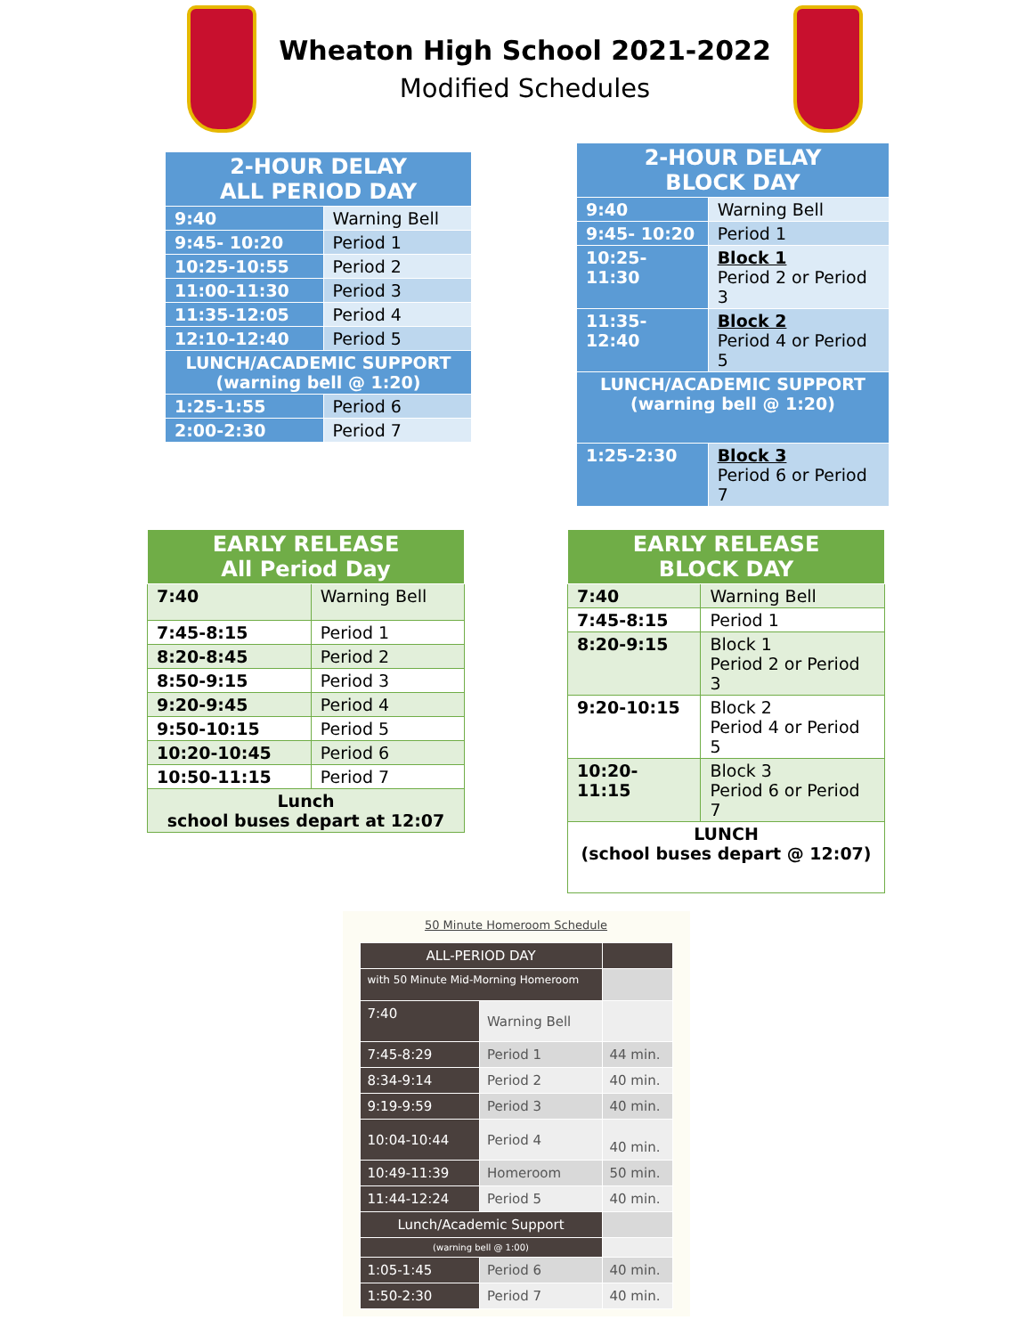Wheaton High School 2021-2022
Modified Schedules
| 2-HOUR DELAY ALL PERIOD DAY | |
| --- | --- |
| 9:40 | Warning Bell |
| 9:45- 10:20 | Period 1 |
| 10:25-10:55 | Period 2 |
| 11:00-11:30 | Period 3 |
| 11:35-12:05 | Period 4 |
| 12:10-12:40 | Period 5 |
| LUNCH/ACADEMIC SUPPORT (warning bell @ 1:20) | |
| 1:25-1:55 | Period 6 |
| 2:00-2:30 | Period 7 |
| 2-HOUR DELAY BLOCK DAY | |
| --- | --- |
| 9:40 | Warning Bell |
| 9:45- 10:20 | Period 1 |
| 10:25-11:30 | Block 1 Period 2 or Period 3 |
| 11:35-12:40 | Block 2 Period 4 or Period 5 |
| LUNCH/ACADEMIC SUPPORT (warning bell @ 1:20) | |
| 1:25-2:30 | Block 3 Period 6 or Period 7 |
| EARLY RELEASE All Period Day | |
| --- | --- |
| 7:40 | Warning Bell |
| 7:45-8:15 | Period 1 |
| 8:20-8:45 | Period 2 |
| 8:50-9:15 | Period 3 |
| 9:20-9:45 | Period 4 |
| 9:50-10:15 | Period 5 |
| 10:20-10:45 | Period 6 |
| 10:50-11:15 | Period 7 |
| Lunch school buses depart at 12:07 | |
| EARLY RELEASE BLOCK DAY | |
| --- | --- |
| 7:40 | Warning Bell |
| 7:45-8:15 | Period 1 |
| 8:20-9:15 | Block 1 Period 2 or Period 3 |
| 9:20-10:15 | Block 2 Period 4 or Period 5 |
| 10:20-11:15 | Block 3 Period 6 or Period 7 |
| LUNCH (school buses depart @ 12:07) | |
50 Minute Homeroom Schedule
| ALL-PERIOD DAY | | |
| with 50 Minute Mid-Morning Homeroom | | |
| 7:40 | Warning Bell | |
| 7:45-8:29 | Period 1 | 44 min. |
| 8:34-9:14 | Period 2 | 40 min. |
| 9:19-9:59 | Period 3 | 40 min. |
| 10:04-10:44 | Period 4 | 40 min. |
| 10:49-11:39 | Homeroom | 50 min. |
| 11:44-12:24 | Period 5 | 40 min. |
| Lunch/Academic Support | | |
| (warning bell @ 1:00) | | |
| 1:05-1:45 | Period 6 | 40 min. |
| 1:50-2:30 | Period 7 | 40 min. |